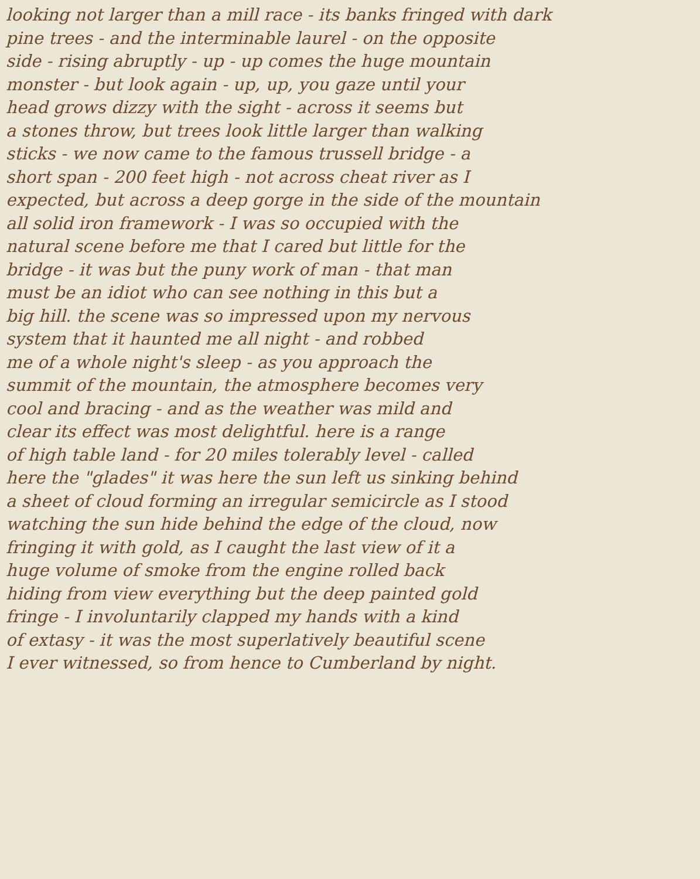looking not larger than a mill race - its banks fringed with dark
pine trees - and the interminable laurel - on the opposite
side - rising abruptly - up - up comes the huge mountain
monster - but look again - up, up, you gaze until your
head grows dizzy with the sight - across it seems but
a stones throw, but trees look little larger than walking
sticks - we now came to the famous trussell bridge - a
short span - 200 feet high - not across cheat river as I
expected, but across a deep gorge in the side of the mountain
all solid iron framework - I was so occupied with the
natural scene before me that I cared but little for the
bridge - it was but the puny work of man - that man
must be an idiot who can see nothing in this but a
big hill. the scene was so impressed upon my nervous
system that it haunted me all night - and robbed
me of a whole night's sleep - as you approach the
summit of the mountain, the atmosphere becomes very
cool and bracing - and as the weather was mild and
clear its effect was most delightful. here is a range
of high table land - for 20 miles tolerably level - called
here the "glades" it was here the sun left us sinking behind
a sheet of cloud forming an irregular semicircle as I stood
watching the sun hide behind the edge of the cloud, now
fringing it with gold, as I caught the last view of it a
huge volume of smoke from the engine rolled back
hiding from view everything but the deep painted gold
fringe - I involuntarily clapped my hands with a kind
of extasy - it was the most superlatively beautiful scene
I ever witnessed, so from hence to Cumberland by night.